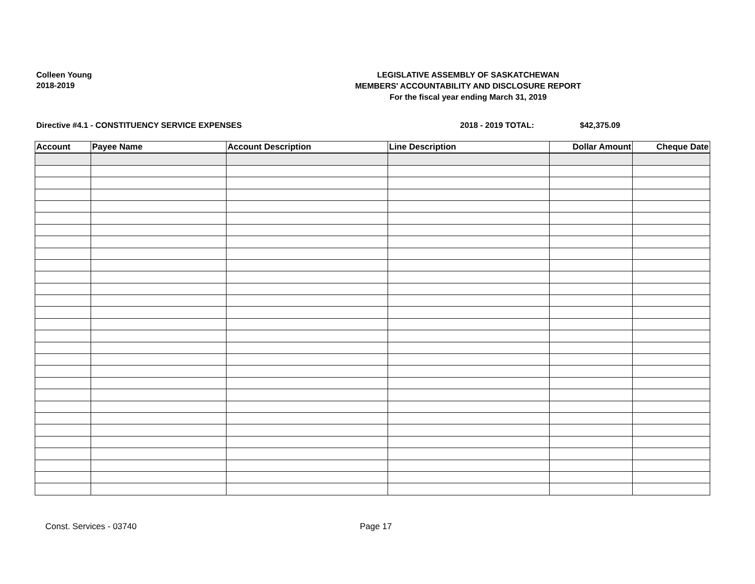Colleen Young
2018-2019
LEGISLATIVE ASSEMBLY OF SASKATCHEWAN
MEMBERS' ACCOUNTABILITY AND DISCLOSURE REPORT
For the fiscal year ending March 31, 2019
Directive #4.1 - CONSTITUENCY SERVICE EXPENSES 2018 - 2019 TOTAL: $42,375.09
| Account | Payee Name | Account Description | Line Description | Dollar Amount | Cheque Date |
| --- | --- | --- | --- | --- | --- |
Const. Services - 03740 Page 17